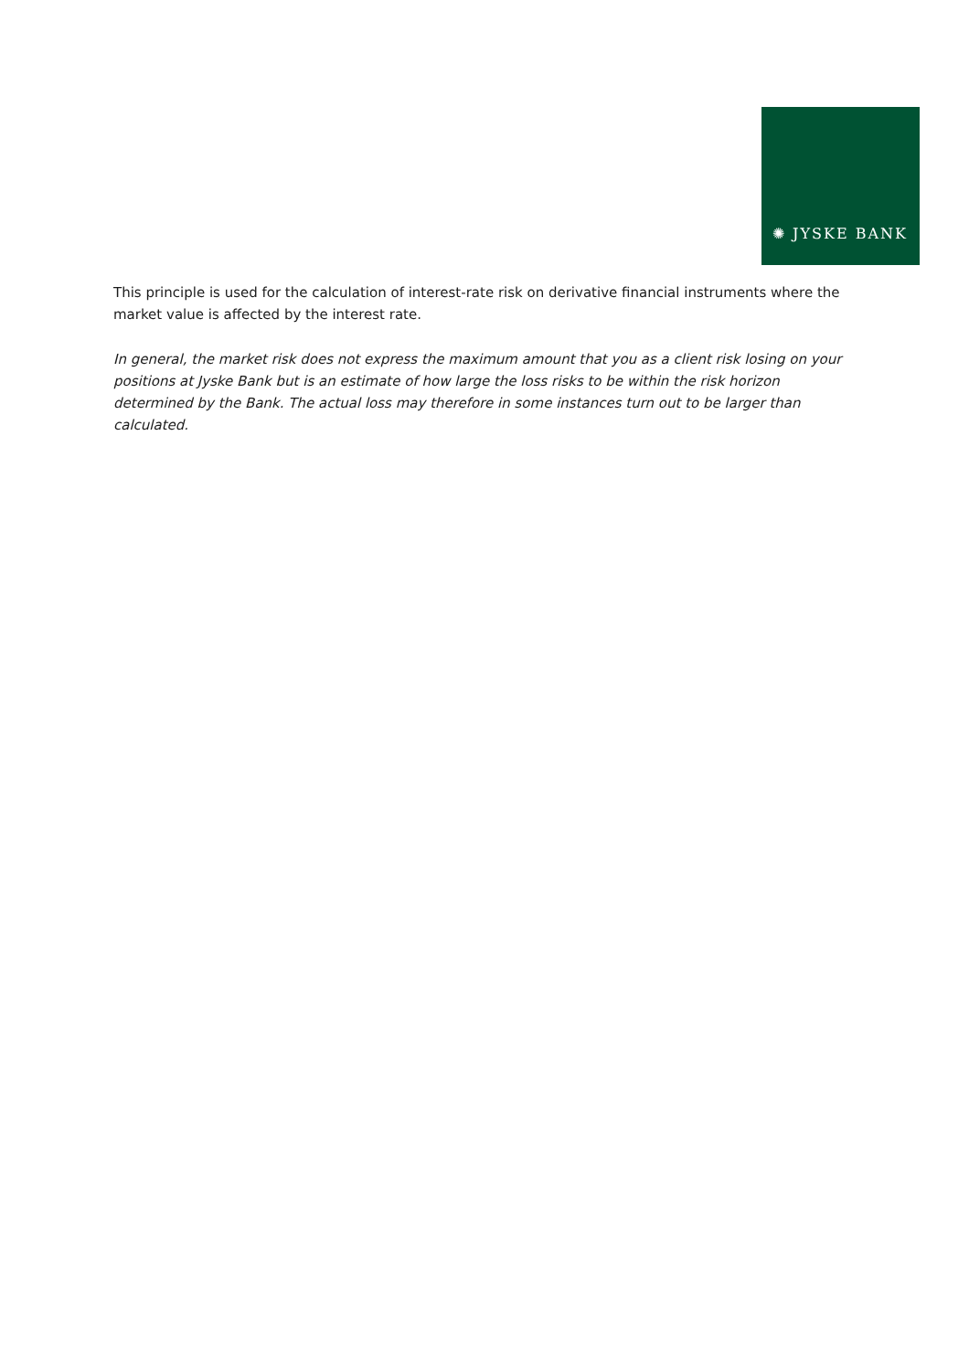✺ JYSKE BANK
This principle is used for the calculation of interest-rate risk on derivative financial instruments where the market value is affected by the interest rate.
In general, the market risk does not express the maximum amount that you as a client risk losing on your positions at Jyske Bank but is an estimate of how large the loss risks to be within the risk horizon determined by the Bank. The actual loss may therefore in some instances turn out to be larger than calculated.